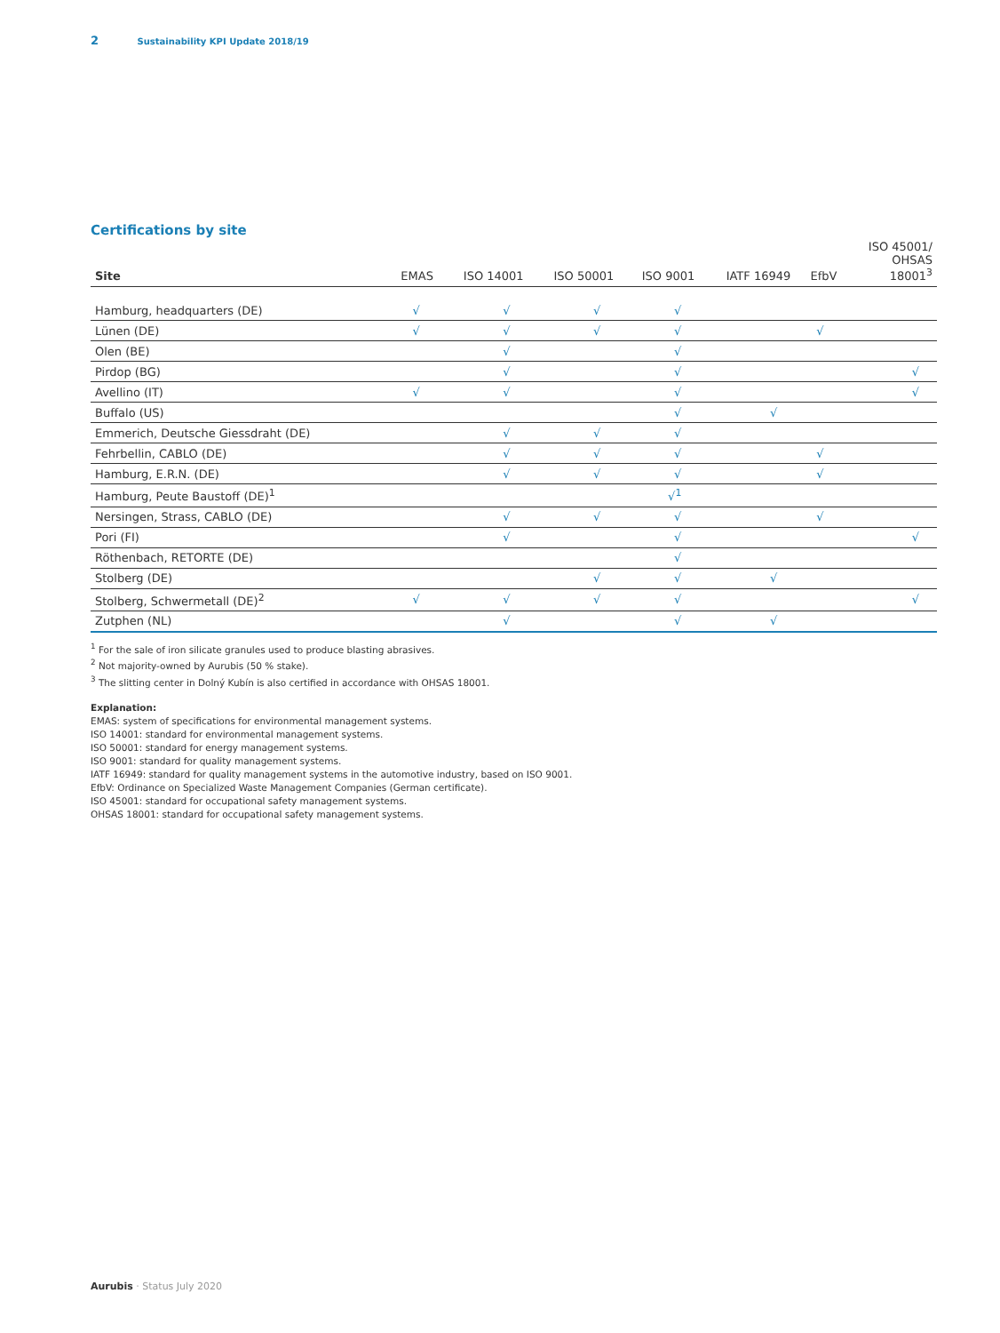2 Sustainability KPI Update 2018/19
Certifications by site
| Site | EMAS | ISO 14001 | ISO 50001 | ISO 9001 | IATF 16949 | EfbV | ISO 45001/ OHSAS 18001<sup>3</sup> |
| --- | --- | --- | --- | --- | --- | --- | --- |
| Hamburg, headquarters (DE) | √ | √ | √ | √ | | | |
| Lünen (DE) | √ | √ | √ | √ | | √ | |
| Olen (BE) | | √ | | √ | | | |
| Pirdop (BG) | | √ | | √ | | | √ |
| Avellino (IT) | √ | √ | | √ | | | √ |
| Buffalo (US) | | | | √ | √ | | |
| Emmerich, Deutsche Giessdraht (DE) | | √ | √ | √ | | | |
| Fehrbellin, CABLO (DE) | | √ | √ | √ | | √ | |
| Hamburg, E.R.N. (DE) | | √ | √ | √ | | √ | |
| Hamburg, Peute Baustoff (DE)<sup>1</sup> | | | | √<sup>1</sup> | | | |
| Nersingen, Strass, CABLO (DE) | | √ | √ | √ | | √ | |
| Pori (FI) | | √ | | √ | | | √ |
| Röthenbach, RETORTE (DE) | | | | √ | | | |
| Stolberg (DE) | | | √ | √ | √ | | |
| Stolberg, Schwermetall (DE)<sup>2</sup> | √ | √ | √ | √ | | | √ |
| Zutphen (NL) | | √ | | √ | √ | | |
<sup>1</sup> For the sale of iron silicate granules used to produce blasting abrasives.
<sup>2</sup> Not majority-owned by Aurubis (50 % stake).
<sup>3</sup> The slitting center in Dolný Kubín is also certified in accordance with OHSAS 18001.
Explanation:
EMAS: system of specifications for environmental management systems.
ISO 14001: standard for environmental management systems.
ISO 50001: standard for energy management systems.
ISO 9001: standard for quality management systems.
IATF 16949: standard for quality management systems in the automotive industry, based on ISO 9001.
EfbV: Ordinance on Specialized Waste Management Companies (German certificate).
ISO 45001: standard for occupational safety management systems.
OHSAS 18001: standard for occupational safety management systems.
Aurubis · Status July 2020